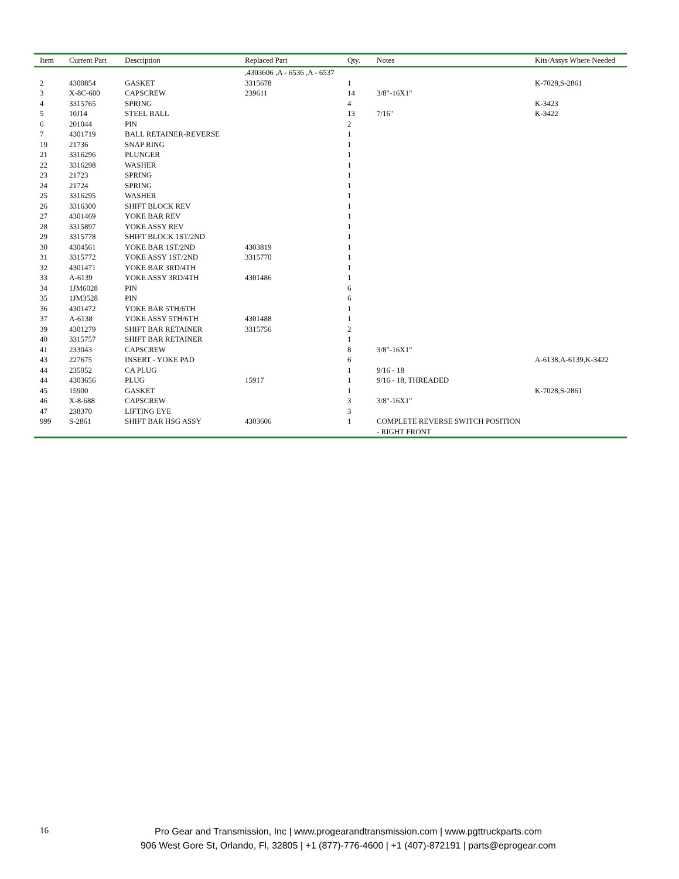| Item | Current Part | Description | Replaced Part | Qty. | Notes | Kits/Assys Where Needed |
| --- | --- | --- | --- | --- | --- | --- |
| | | | ,4303606 ,A - 6536 ,A - 6537 | | | |
| 2 | 4300854 | GASKET | 3315678 | 1 | | K-7028,S-2861 |
| 3 | X-8C-600 | CAPSCREW | 239611 | 14 | 3/8"-16X1" | |
| 4 | 3315765 | SPRING | | 4 | | K-3423 |
| 5 | 10J14 | STEEL BALL | | 13 | 7/16" | K-3422 |
| 6 | 201044 | PIN | | 2 | | |
| 7 | 4301719 | BALL RETAINER-REVERSE | | 1 | | |
| 19 | 21736 | SNAP RING | | 1 | | |
| 21 | 3316296 | PLUNGER | | 1 | | |
| 22 | 3316298 | WASHER | | 1 | | |
| 23 | 21723 | SPRING | | 1 | | |
| 24 | 21724 | SPRING | | 1 | | |
| 25 | 3316295 | WASHER | | 1 | | |
| 26 | 3316300 | SHIFT BLOCK REV | | 1 | | |
| 27 | 4301469 | YOKE BAR REV | | 1 | | |
| 28 | 3315897 | YOKE ASSY REV | | 1 | | |
| 29 | 3315778 | SHIFT BLOCK 1ST/2ND | | 1 | | |
| 30 | 4304561 | YOKE BAR 1ST/2ND | 4303819 | 1 | | |
| 31 | 3315772 | YOKE ASSY 1ST/2ND | 3315770 | 1 | | |
| 32 | 4301471 | YOKE BAR 3RD/4TH | | 1 | | |
| 33 | A-6139 | YOKE ASSY 3RD/4TH | 4301486 | 1 | | |
| 34 | 1JM6028 | PIN | | 6 | | |
| 35 | 1JM3528 | PIN | | 6 | | |
| 36 | 4301472 | YOKE BAR 5TH/6TH | | 1 | | |
| 37 | A-6138 | YOKE ASSY 5TH/6TH | 4301488 | 1 | | |
| 39 | 4301279 | SHIFT BAR RETAINER | 3315756 | 2 | | |
| 40 | 3315757 | SHIFT BAR RETAINER | | 1 | | |
| 41 | 233043 | CAPSCREW | | 8 | 3/8"-16X1" | |
| 43 | 227675 | INSERT - YOKE PAD | | 6 | | A-6138,A-6139,K-3422 |
| 44 | 235052 | CA PLUG | | 1 | 9/16 - 18 | |
| 44 | 4303656 | PLUG | 15917 | 1 | 9/16 - 18, THREADED | |
| 45 | 15900 | GASKET | | 1 | | K-7028,S-2861 |
| 46 | X-8-688 | CAPSCREW | | 3 | 3/8"-16X1" | |
| 47 | 238370 | LIFTING EYE | | 3 | | |
| 999 | S-2861 | SHIFT BAR HSG ASSY | 4303606 | 1 | COMPLETE REVERSE SWITCH POSITION - RIGHT FRONT | |
16
Pro Gear and Transmission, Inc | www.progearandtransmission.com | www.pgttruckparts.com
906 West Gore St, Orlando, Fl, 32805 | +1 (877)-776-4600 | +1 (407)-872191 | parts@eprogear.com